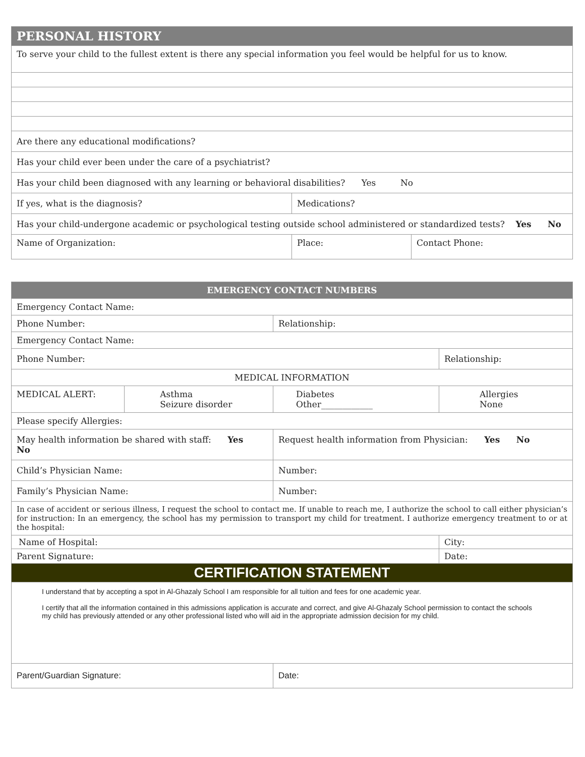| PERSONAL HISTORY | | |
| --- | --- | --- |
| To serve your child to the fullest extent is there any special information you feel would be helpful for us to know. | | |
| Are there any educational modifications? | | |
| Has your child ever been under the care of a psychiatrist? | | |
| Has your child been diagnosed with any learning or behavioral disabilities? Yes No | | |
| If yes, what is the diagnosis? | Medications? | |
| Has your child-undergone academic or psychological testing outside school administered or standardized tests? Yes No | | |
| Name of Organization: | Place: | Contact Phone: |
| EMERGENCY CONTACT NUMBERS | | | |
| --- | --- | --- | --- |
| Emergency Contact Name: | | | |
| Phone Number: | | Relationship: | |
| Emergency Contact Name: | | | |
| Phone Number: | | | Relationship: |
| MEDICAL INFORMATION | | | |
| MEDICAL ALERT: | Asthma Seizure disorder | Diabetes Other____________ | Allergies None |
| Please specify Allergies: | | | |
| May health information be shared with staff: Yes No | | Request health information from Physician: Yes No | |
| Child’s Physician Name: | | Number: | |
| Family’s Physician Name: | | Number: | |
| In case of accident or serious illness, I request the school to contact me. If unable to reach me, I authorize the school to call either physician’s for instruction: In an emergency, the school has my permission to transport my child for treatment. I authorize emergency treatment to or at the hospital: | | | |
| Name of Hospital: | | | City: |
| Parent Signature: | | | Date: |
| CERTIFICATION STATEMENT | | | |
| I understand that by accepting a spot in Al-Ghazaly School I am responsible for all tuition and fees for one academic year. I certify that all the information contained in this admissions application is accurate and correct, and give Al-Ghazaly School permission to contact the schools my child has previously attended or any other professional listed who will aid in the appropriate admission decision for my child. | | | |
| Parent/Guardian Signature: | | Date: | |